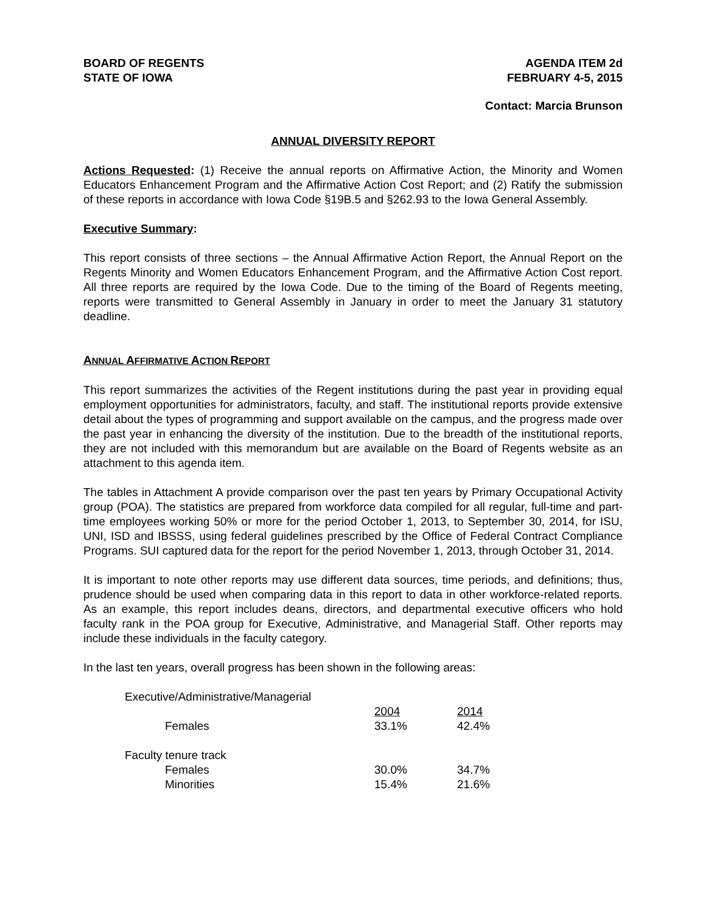BOARD OF REGENTS
STATE OF IOWA
AGENDA ITEM 2d
FEBRUARY 4-5, 2015
Contact: Marcia Brunson
ANNUAL DIVERSITY REPORT
Actions Requested: (1) Receive the annual reports on Affirmative Action, the Minority and Women Educators Enhancement Program and the Affirmative Action Cost Report; and (2) Ratify the submission of these reports in accordance with Iowa Code §19B.5 and §262.93 to the Iowa General Assembly.
Executive Summary:
This report consists of three sections – the Annual Affirmative Action Report, the Annual Report on the Regents Minority and Women Educators Enhancement Program, and the Affirmative Action Cost report. All three reports are required by the Iowa Code. Due to the timing of the Board of Regents meeting, reports were transmitted to General Assembly in January in order to meet the January 31 statutory deadline.
ANNUAL AFFIRMATIVE ACTION REPORT
This report summarizes the activities of the Regent institutions during the past year in providing equal employment opportunities for administrators, faculty, and staff. The institutional reports provide extensive detail about the types of programming and support available on the campus, and the progress made over the past year in enhancing the diversity of the institution. Due to the breadth of the institutional reports, they are not included with this memorandum but are available on the Board of Regents website as an attachment to this agenda item.
The tables in Attachment A provide comparison over the past ten years by Primary Occupational Activity group (POA). The statistics are prepared from workforce data compiled for all regular, full-time and part-time employees working 50% or more for the period October 1, 2013, to September 30, 2014, for ISU, UNI, ISD and IBSSS, using federal guidelines prescribed by the Office of Federal Contract Compliance Programs. SUI captured data for the report for the period November 1, 2013, through October 31, 2014.
It is important to note other reports may use different data sources, time periods, and definitions; thus, prudence should be used when comparing data in this report to data in other workforce-related reports. As an example, this report includes deans, directors, and departmental executive officers who hold faculty rank in the POA group for Executive, Administrative, and Managerial Staff. Other reports may include these individuals in the faculty category.
In the last ten years, overall progress has been shown in the following areas:
| Executive/Administrative/Managerial | | | |
| | | 2004 | 2014 |
| | Females | 33.1% | 42.4% |
| Faculty tenure track | | | |
| | Females | 30.0% | 34.7% |
| | Minorities | 15.4% | 21.6% |